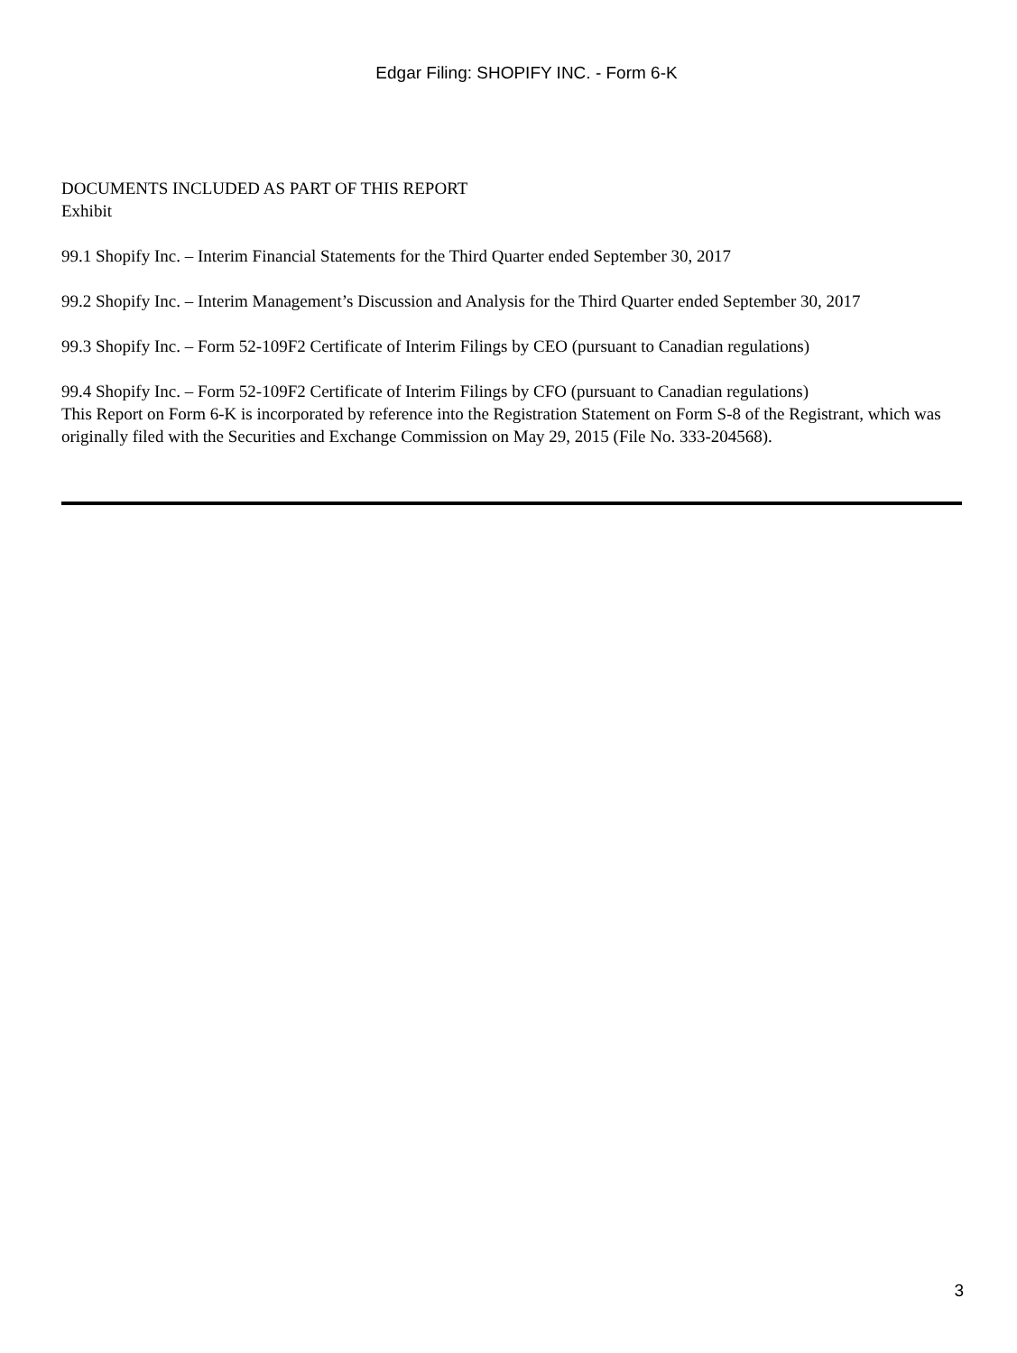Edgar Filing: SHOPIFY INC. - Form 6-K
DOCUMENTS INCLUDED AS PART OF THIS REPORT
Exhibit
99.1 Shopify Inc. – Interim Financial Statements for the Third Quarter ended September 30, 2017
99.2 Shopify Inc. – Interim Management’s Discussion and Analysis for the Third Quarter ended September 30, 2017
99.3 Shopify Inc. – Form 52-109F2 Certificate of Interim Filings by CEO (pursuant to Canadian regulations)
99.4 Shopify Inc. – Form 52-109F2 Certificate of Interim Filings by CFO (pursuant to Canadian regulations)
This Report on Form 6-K is incorporated by reference into the Registration Statement on Form S-8 of the Registrant, which was originally filed with the Securities and Exchange Commission on May 29, 2015 (File No. 333-204568).
3